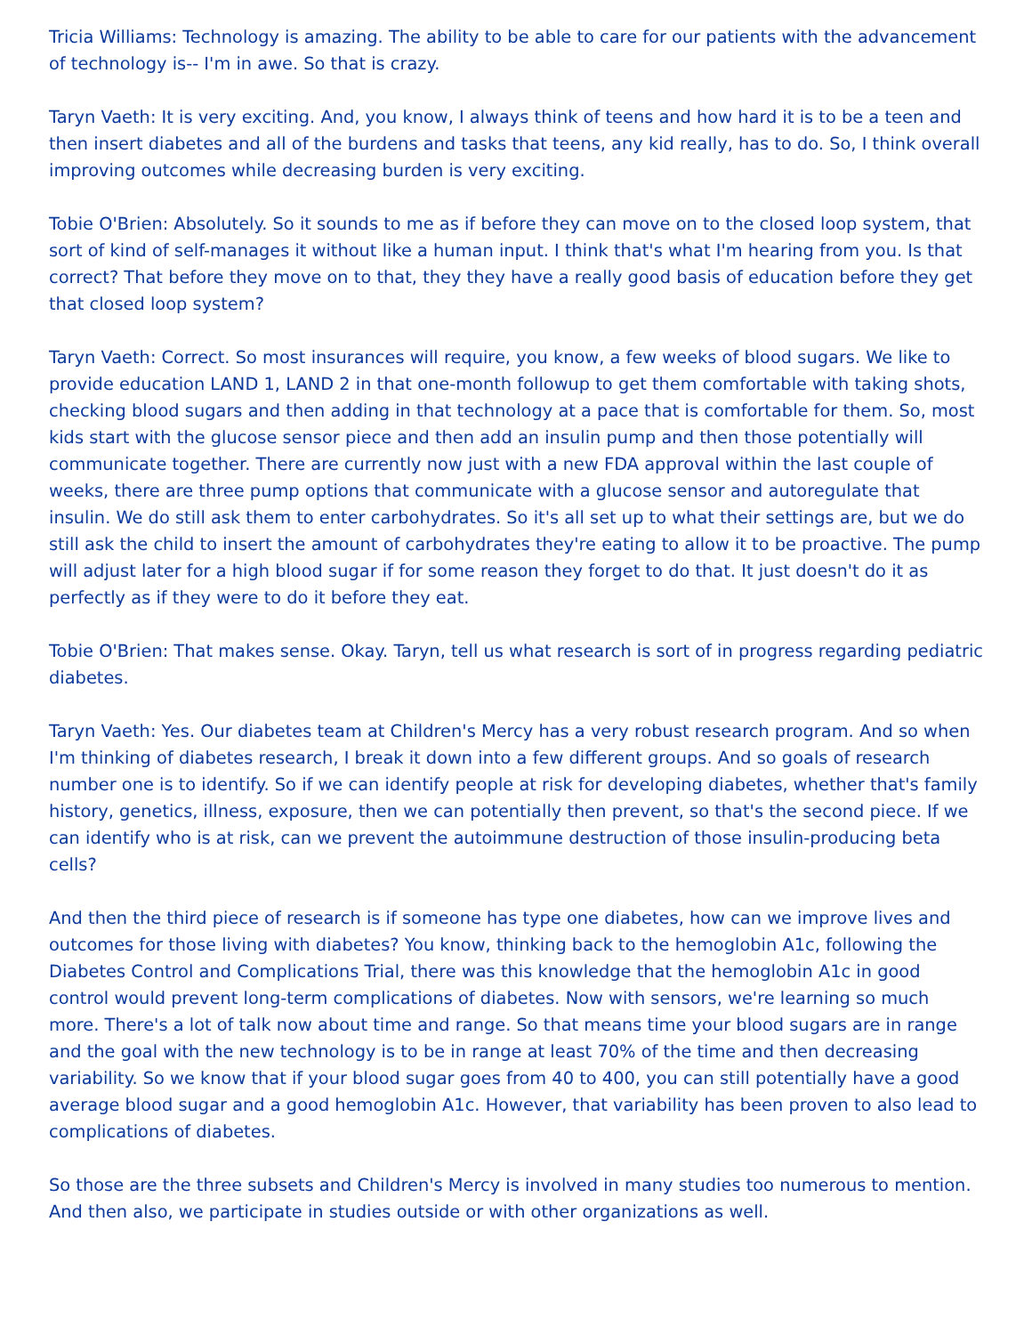Tricia Williams: Technology is amazing. The ability to be able to care for our patients with the advancement of technology is-- I'm in awe. So that is crazy.
Taryn Vaeth: It is very exciting. And, you know, I always think of teens and how hard it is to be a teen and then insert diabetes and all of the burdens and tasks that teens, any kid really, has to do. So, I think overall improving outcomes while decreasing burden is very exciting.
Tobie O'Brien: Absolutely. So it sounds to me as if before they can move on to the closed loop system, that sort of kind of self-manages it without like a human input. I think that's what I'm hearing from you. Is that correct? That before they move on to that, they they have a really good basis of education before they get that closed loop system?
Taryn Vaeth: Correct. So most insurances will require, you know, a few weeks of blood sugars. We like to provide education LAND 1, LAND 2 in that one-month followup to get them comfortable with taking shots, checking blood sugars and then adding in that technology at a pace that is comfortable for them. So, most kids start with the glucose sensor piece and then add an insulin pump and then those potentially will communicate together. There are currently now just with a new FDA approval within the last couple of weeks, there are three pump options that communicate with a glucose sensor and autoregulate that insulin. We do still ask them to enter carbohydrates. So it's all set up to what their settings are, but we do still ask the child to insert the amount of carbohydrates they're eating to allow it to be proactive. The pump will adjust later for a high blood sugar if for some reason they forget to do that. It just doesn't do it as perfectly as if they were to do it before they eat.
Tobie O'Brien: That makes sense. Okay. Taryn, tell us what research is sort of in progress regarding pediatric diabetes.
Taryn Vaeth: Yes. Our diabetes team at Children's Mercy has a very robust research program. And so when I'm thinking of diabetes research, I break it down into a few different groups. And so goals of research number one is to identify. So if we can identify people at risk for developing diabetes, whether that's family history, genetics, illness, exposure, then we can potentially then prevent, so that's the second piece. If we can identify who is at risk, can we prevent the autoimmune destruction of those insulin-producing beta cells?
And then the third piece of research is if someone has type one diabetes, how can we improve lives and outcomes for those living with diabetes? You know, thinking back to the hemoglobin A1c, following the Diabetes Control and Complications Trial, there was this knowledge that the hemoglobin A1c in good control would prevent long-term complications of diabetes. Now with sensors, we're learning so much more. There's a lot of talk now about time and range. So that means time your blood sugars are in range and the goal with the new technology is to be in range at least 70% of the time and then decreasing variability. So we know that if your blood sugar goes from 40 to 400, you can still potentially have a good average blood sugar and a good hemoglobin A1c. However, that variability has been proven to also lead to complications of diabetes.
So those are the three subsets and Children's Mercy is involved in many studies too numerous to mention. And then also, we participate in studies outside or with other organizations as well.